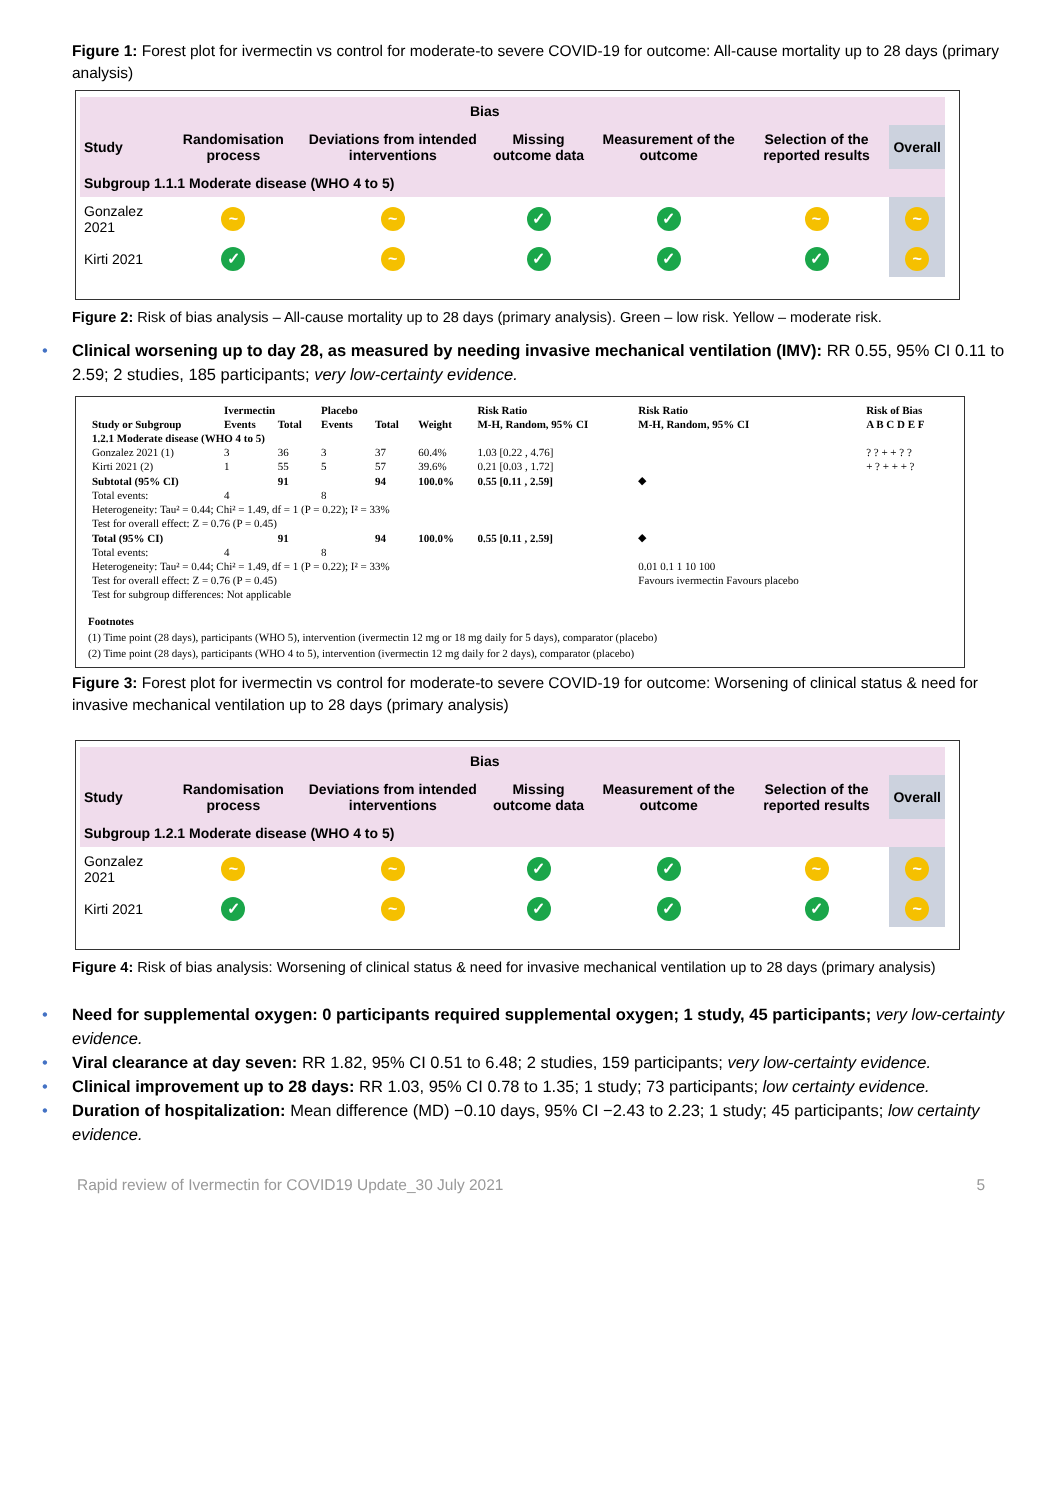Figure 1: Forest plot for ivermectin vs control for moderate-to severe COVID-19 for outcome: All-cause mortality up to 28 days (primary analysis)
| Bias | | | | | | |
| --- | --- | --- | --- | --- | --- | --- |
| Study | Randomisation process | Deviations from intended interventions | Missing outcome data | Measurement of the outcome | Selection of the reported results | Overall |
| Subgroup 1.1.1 Moderate disease (WHO 4 to 5) | | | | | | |
| Gonzalez 2021 | ~ | ~ | ✓ | ✓ | ~ | ~ |
| Kirti 2021 | ✓ | ~ | ✓ | ✓ | ✓ | ~ |
Figure 2: Risk of bias analysis – All-cause mortality up to 28 days (primary analysis). Green – low risk. Yellow – moderate risk.
• Clinical worsening up to day 28, as measured by needing invasive mechanical ventilation (IMV): RR 0.55, 95% CI 0.11 to 2.59; 2 studies, 185 participants; very low-certainty evidence.
| | Ivermectin | | Placebo | | | Risk Ratio | Risk Ratio | Risk of Bias |
| --- | --- | --- | --- | --- | --- | --- | --- | --- |
| Study or Subgroup | Events | Total | Events | Total | Weight | M-H, Random, 95% CI | M-H, Random, 95% CI | A B C D E F |
| 1.2.1 Moderate disease (WHO 4 to 5) | | | | | | | | |
| Gonzalez 2021 (1) | 3 | 36 | 3 | 37 | 60.4% | 1.03 [0.22 , 4.76] | | ? ? + + ? ? |
| Kirti 2021 (2) | 1 | 55 | 5 | 57 | 39.6% | 0.21 [0.03 , 1.72] | | + ? + + + ? |
| Subtotal (95% CI) | | 91 | | 94 | 100.0% | 0.55 [0.11 , 2.59] | ◆ | |
| Total events: | 4 | | 8 | | | | | |
| Heterogeneity: Tau² = 0.44; Chi² = 1.49, df = 1 (P = 0.22); I² = 33% | | | | | | | | |
| Test for overall effect: Z = 0.76 (P = 0.45) | | | | | | | | |
| Total (95% CI) | | 91 | | 94 | 100.0% | 0.55 [0.11 , 2.59] | ◆ | |
| Total events: | 4 | | 8 | | | | | |
| Heterogeneity: Tau² = 0.44; Chi² = 1.49, df = 1 (P = 0.22); I² = 33% | | | | | | | 0.01 0.1 1 10 100 | |
| Test for overall effect: Z = 0.76 (P = 0.45) | | | | | | | Favours ivermectin Favours placebo | |
| Test for subgroup differences: Not applicable | | | | | | | | |
Footnotes
(1) Time point (28 days), participants (WHO 5), intervention (ivermectin 12 mg or 18 mg daily for 5 days), comparator (placebo)
(2) Time point (28 days), participants (WHO 4 to 5), intervention (ivermectin 12 mg daily for 2 days), comparator (placebo)
Figure 3: Forest plot for ivermectin vs control for moderate-to severe COVID-19 for outcome: Worsening of clinical status & need for invasive mechanical ventilation up to 28 days (primary analysis)
| Bias | | | | | | |
| --- | --- | --- | --- | --- | --- | --- |
| Study | Randomisation process | Deviations from intended interventions | Missing outcome data | Measurement of the outcome | Selection of the reported results | Overall |
| Subgroup 1.2.1 Moderate disease (WHO 4 to 5) | | | | | | |
| Gonzalez 2021 | ~ | ~ | ✓ | ✓ | ~ | ~ |
| Kirti 2021 | ✓ | ~ | ✓ | ✓ | ✓ | ~ |
Figure 4: Risk of bias analysis: Worsening of clinical status & need for invasive mechanical ventilation up to 28 days (primary analysis)
• Need for supplemental oxygen: 0 participants required supplemental oxygen; 1 study, 45 participants; very low-certainty evidence.
• Viral clearance at day seven: RR 1.82, 95% CI 0.51 to 6.48; 2 studies, 159 participants; very low-certainty evidence.
• Clinical improvement up to 28 days: RR 1.03, 95% CI 0.78 to 1.35; 1 study; 73 participants; low certainty evidence.
• Duration of hospitalization: Mean difference (MD) −0.10 days, 95% CI −2.43 to 2.23; 1 study; 45 participants; low certainty evidence.
Rapid review of Ivermectin for COVID19 Update_30 July 2021 5